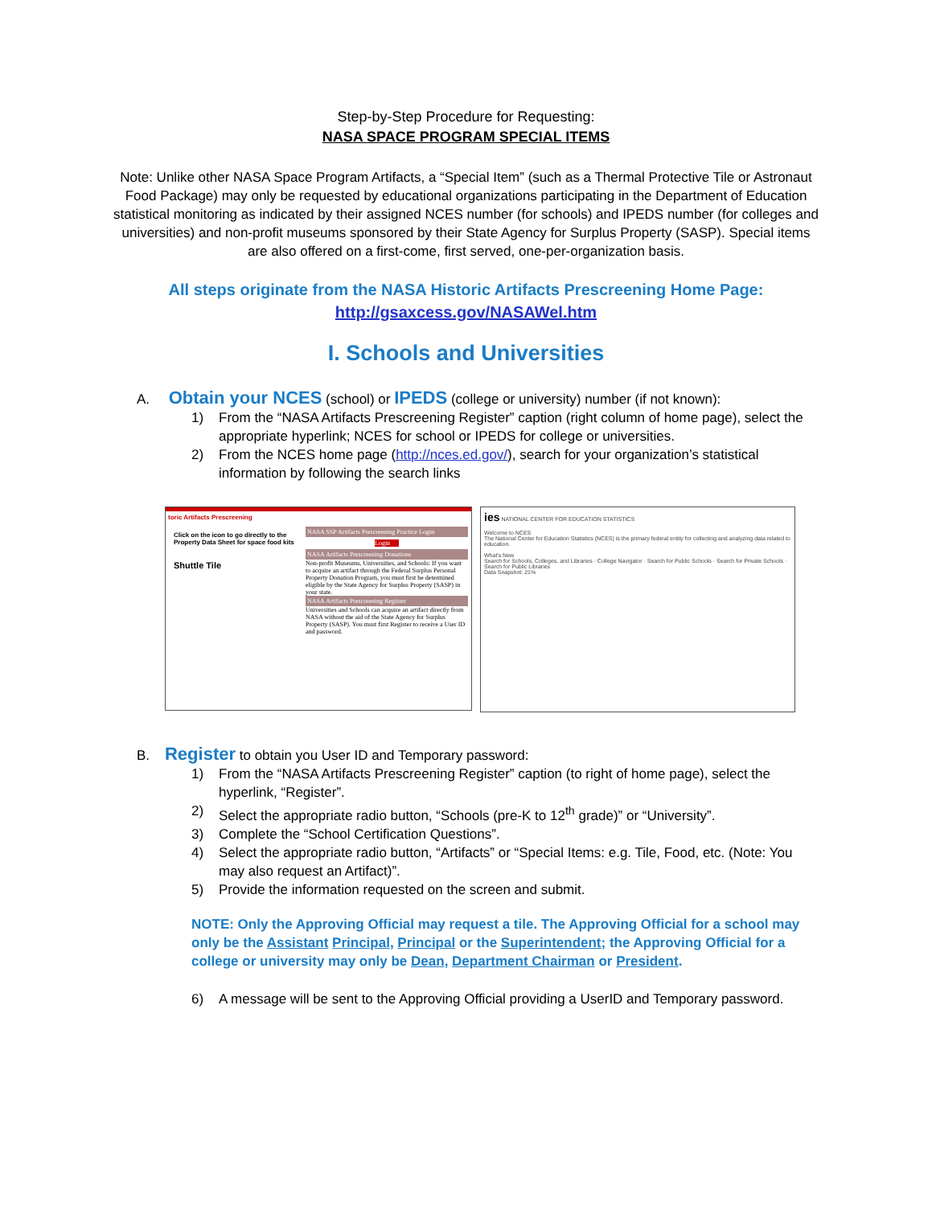Step-by-Step Procedure for Requesting:
NASA SPACE PROGRAM SPECIAL ITEMS
Note: Unlike other NASA Space Program Artifacts, a “Special Item” (such as a Thermal Protective Tile or Astronaut Food Package) may only be requested by educational organizations participating in the Department of Education statistical monitoring as indicated by their assigned NCES number (for schools) and IPEDS number (for colleges and universities) and non-profit museums sponsored by their State Agency for Surplus Property (SASP). Special items are also offered on a first-come, first served, one-per-organization basis.
All steps originate from the NASA Historic Artifacts Prescreening Home Page:
http://gsaxcess.gov/NASAWel.htm
I. Schools and Universities
A. Obtain your NCES (school) or IPEDS (college or university) number (if not known):
1) From the “NASA Artifacts Prescreening Register” caption (right column of home page), select the appropriate hyperlink; NCES for school or IPEDS for college or universities.
2) From the NCES home page (http://nces.ed.gov/), search for your organization’s statistical information by following the search links
toric Artifacts Prescreening
Click on the icon to go directly to the Property Data Sheet for space food kits
Shuttle Tile
NASA SSP Artifacts Prescreening Practice Login
Login
NASA Artifacts Prescreening Donations
Non-profit Museums, Universities, and Schools: If you want to acquire an artifact through the Federal Surplus Personal Property Donation Program, you must first be determined eligible by the State Agency for Surplus Property (SASP) in your state.
NASA Artifacts Prescreening Register
Universities and Schools can acquire an artifact directly from NASA without the aid of the State Agency for Surplus Property (SASP). You must first Register to receive a User ID and password.
ies NATIONAL CENTER FOR EDUCATION STATISTICS
Welcome to NCES
The National Center for Education Statistics (NCES) is the primary federal entity for collecting and analyzing data related to education.
What's New
Search for Schools, Colleges, and Libraries · College Navigator · Search for Public Schools · Search for Private Schools · Search for Public Libraries
Data Snapshot: 21%
B. Register to obtain you User ID and Temporary password:
1) From the “NASA Artifacts Prescreening Register” caption (to right of home page), select the hyperlink, “Register”.
2) Select the appropriate radio button, “Schools (pre-K to 12<sup>th</sup> grade)” or “University”.
3) Complete the “School Certification Questions”.
4) Select the appropriate radio button, “Artifacts” or “Special Items: e.g. Tile, Food, etc. (Note: You may also request an Artifact)”.
5) Provide the information requested on the screen and submit.
NOTE: Only the Approving Official may request a tile. The Approving Official for a school may only be the Assistant Principal, Principal or the Superintendent; the Approving Official for a college or university may only be Dean, Department Chairman or President.
6) A message will be sent to the Approving Official providing a UserID and Temporary password.